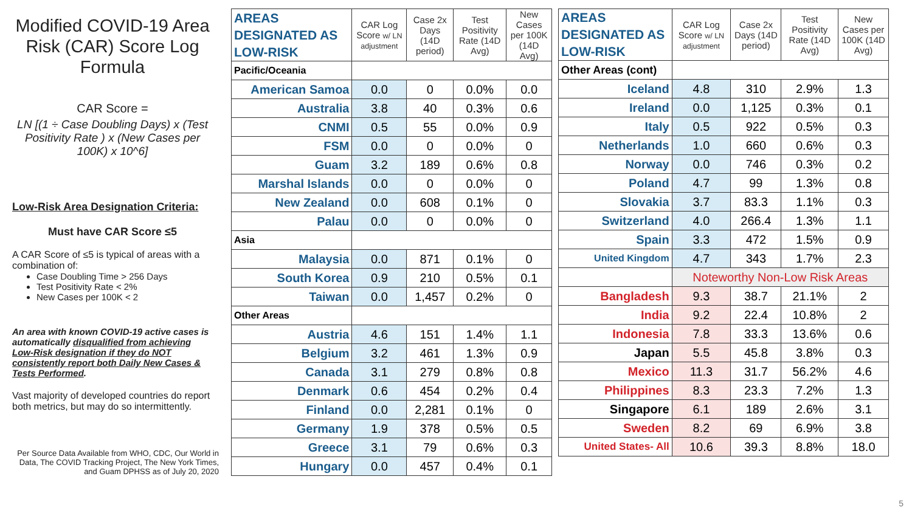Modified COVID-19 Area Risk (CAR) Score Log Formula
CAR Score =
LN [(1 ÷ Case Doubling Days) x (Test Positivity Rate ) x (New Cases per 100K) x 10^6]
Low-Risk Area Designation Criteria:
Must have CAR Score ≤5
A CAR Score of ≤5 is typical of areas with a combination of:
Case Doubling Time > 256 Days
Test Positivity Rate < 2%
New Cases per 100K < 2
An area with known COVID-19 active cases is automatically disqualified from achieving Low-Risk designation if they do NOT consistently report both Daily New Cases & Tests Performed.
Vast majority of developed countries do report both metrics, but may do so intermittently.
Per Source Data Available from WHO, CDC, Our World in Data, The COVID Tracking Project, The New York Times, and Guam DPHSS as of July 20, 2020
| AREAS DESIGNATED AS LOW-RISK | CAR Log Score w/ LN adjustment | Case 2x Days (14D period) | Test Positivity Rate (14D Avg) | New Cases per 100K (14D Avg) |
| --- | --- | --- | --- | --- |
| Pacific/Oceania | | | | |
| American Samoa | 0.0 | 0 | 0.0% | 0.0 |
| Australia | 3.8 | 40 | 0.3% | 0.6 |
| CNMI | 0.5 | 55 | 0.0% | 0.9 |
| FSM | 0.0 | 0 | 0.0% | 0 |
| Guam | 3.2 | 189 | 0.6% | 0.8 |
| Marshal Islands | 0.0 | 0 | 0.0% | 0 |
| New Zealand | 0.0 | 608 | 0.1% | 0 |
| Palau | 0.0 | 0 | 0.0% | 0 |
| Asia | | | | |
| Malaysia | 0.0 | 871 | 0.1% | 0 |
| South Korea | 0.9 | 210 | 0.5% | 0.1 |
| Taiwan | 0.0 | 1,457 | 0.2% | 0 |
| Other Areas | | | | |
| Austria | 4.6 | 151 | 1.4% | 1.1 |
| Belgium | 3.2 | 461 | 1.3% | 0.9 |
| Canada | 3.1 | 279 | 0.8% | 0.8 |
| Denmark | 0.6 | 454 | 0.2% | 0.4 |
| Finland | 0.0 | 2,281 | 0.1% | 0 |
| Germany | 1.9 | 378 | 0.5% | 0.5 |
| Greece | 3.1 | 79 | 0.6% | 0.3 |
| Hungary | 0.0 | 457 | 0.4% | 0.1 |
| AREAS DESIGNATED AS LOW-RISK | CAR Log Score w/ LN adjustment | Case 2x Days (14D period) | Test Positivity Rate (14D Avg) | New Cases per 100K (14D Avg) |
| --- | --- | --- | --- | --- |
| Other Areas (cont) | | | | |
| Iceland | 4.8 | 310 | 2.9% | 1.3 |
| Ireland | 0.0 | 1,125 | 0.3% | 0.1 |
| Italy | 0.5 | 922 | 0.5% | 0.3 |
| Netherlands | 1.0 | 660 | 0.6% | 0.3 |
| Norway | 0.0 | 746 | 0.3% | 0.2 |
| Poland | 4.7 | 99 | 1.3% | 0.8 |
| Slovakia | 3.7 | 83.3 | 1.1% | 0.3 |
| Switzerland | 4.0 | 266.4 | 1.3% | 1.1 |
| Spain | 3.3 | 472 | 1.5% | 0.9 |
| United Kingdom | 4.7 | 343 | 1.7% | 2.3 |
| | Noteworthy Non-Low Risk Areas | | | |
| Bangladesh | 9.3 | 38.7 | 21.1% | 2 |
| India | 9.2 | 22.4 | 10.8% | 2 |
| Indonesia | 7.8 | 33.3 | 13.6% | 0.6 |
| Japan | 5.5 | 45.8 | 3.8% | 0.3 |
| Mexico | 11.3 | 31.7 | 56.2% | 4.6 |
| Philippines | 8.3 | 23.3 | 7.2% | 1.3 |
| Singapore | 6.1 | 189 | 2.6% | 3.1 |
| Sweden | 8.2 | 69 | 6.9% | 3.8 |
| United States- All | 10.6 | 39.3 | 8.8% | 18.0 |
5